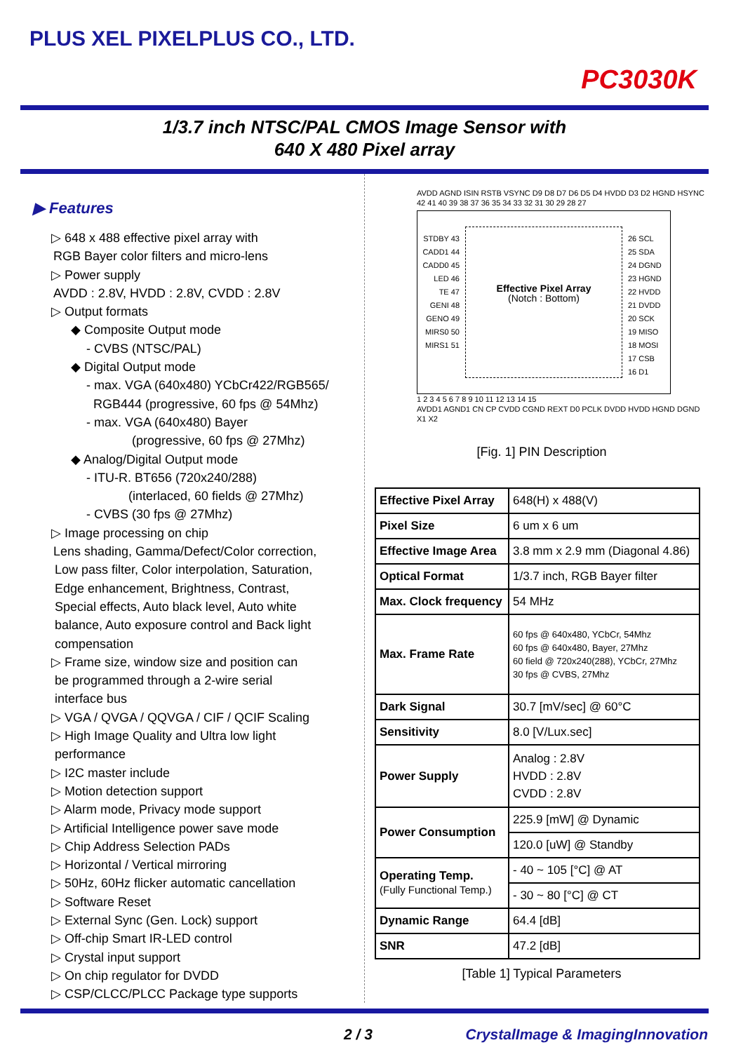PLUS XEL PIXELPLUS CO., LTD.
PC3030K
1/3.7 inch NTSC/PAL CMOS Image Sensor with
640 X 480 Pixel array
▶ Features
▷ 648 x 488 effective pixel array with
RGB Bayer color filters and micro-lens
▷ Power supply
AVDD : 2.8V, HVDD : 2.8V, CVDD : 2.8V
▷ Output formats
◆ Composite Output mode
- CVBS (NTSC/PAL)
◆ Digital Output mode
- max. VGA (640x480) YCbCr422/RGB565/
RGB444 (progressive, 60 fps @ 54Mhz)
- max. VGA (640x480) Bayer
(progressive, 60 fps @ 27Mhz)
◆ Analog/Digital Output mode
- ITU-R. BT656 (720x240/288)
(interlaced, 60 fields @ 27Mhz)
- CVBS (30 fps @ 27Mhz)
▷ Image processing on chip
Lens shading, Gamma/Defect/Color correction,
Low pass filter, Color interpolation, Saturation,
Edge enhancement, Brightness, Contrast,
Special effects, Auto black level, Auto white
balance, Auto exposure control and Back light
compensation
▷ Frame size, window size and position can
be programmed through a 2-wire serial
interface bus
▷ VGA / QVGA / QQVGA / CIF / QCIF Scaling
▷ High Image Quality and Ultra low light
performance
▷ I2C master include
▷ Motion detection support
▷ Alarm mode, Privacy mode support
▷ Artificial Intelligence power save mode
▷ Chip Address Selection PADs
▷ Horizontal / Vertical mirroring
▷ 50Hz, 60Hz flicker automatic cancellation
▷ Software Reset
▷ External Sync (Gen. Lock) support
▷ Off-chip Smart IR-LED control
▷ Crystal input support
▷ On chip regulator for DVDD
▷ CSP/CLCC/PLCC Package type supports
AVDD AGND ISIN RSTB VSYNC D9 D8 D7 D6 D5 D4 HVDD D3 D2 HGND HSYNC
42 41 40 39 38 37 36 35 34 33 32 31 30 29 28 27
STDBY 43
CADD1 44
CADD0 45
LED 46
TE 47
GENI 48
GENO 49
MIRS0 50
MIRS1 51
Effective Pixel Array
(Notch : Bottom)
26 SCL
25 SDA
24 DGND
23 HGND
22 HVDD
21 DVDD
20 SCK
19 MISO
18 MOSI
17 CSB
16 D1
1 2 3 4 5 6 7 8 9 10 11 12 13 14 15
AVDD1 AGND1 CN CP CVDD CGND REXT D0 PCLK DVDD HVDD HGND DGND X1 X2
[Fig. 1] PIN Description
| Effective Pixel Array | 648(H) x 488(V) |
| Pixel Size | 6 um x 6 um |
| Effective Image Area | 3.8 mm x 2.9 mm (Diagonal 4.86) |
| Optical Format | 1/3.7 inch, RGB Bayer filter |
| Max. Clock frequency | 54 MHz |
| Max. Frame Rate | 60 fps @ 640x480, YCbCr, 54Mhz 60 fps @ 640x480, Bayer, 27Mhz 60 field @ 720x240(288), YCbCr, 27Mhz 30 fps @ CVBS, 27Mhz |
| Dark Signal | 30.7 [mV/sec] @ 60°C |
| Sensitivity | 8.0 [V/Lux.sec] |
| Power Supply | Analog : 2.8V HVDD : 2.8V CVDD : 2.8V |
| Power Consumption | 225.9 [mW] @ Dynamic |
| | 120.0 [uW] @ Standby |
| Operating Temp. (Fully Functional Temp.) | - 40 ~ 105 [°C] @ AT |
| | - 30 ~ 80 [°C] @ CT |
| Dynamic Range | 64.4 [dB] |
| SNR | 47.2 [dB] |
[Table 1] Typical Parameters
2 / 3 CrystalImage & ImagingInnovation